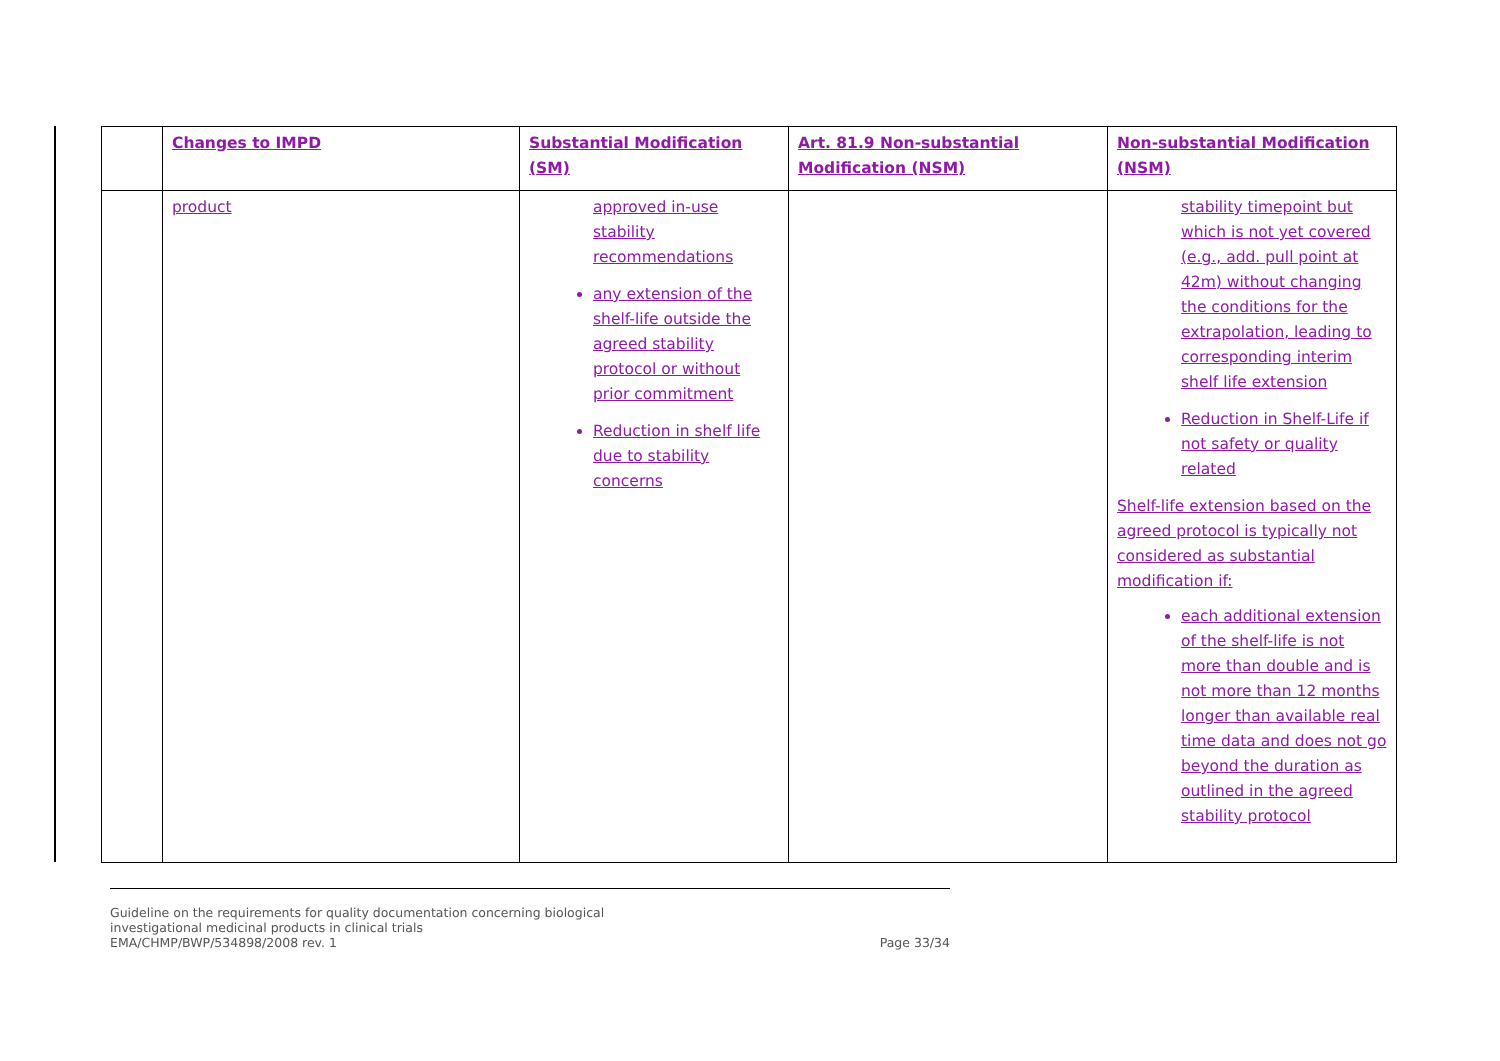| | Changes to IMPD | Substantial Modification (SM) | Art. 81.9 Non-substantial Modification (NSM) | Non-substantial Modification (NSM) |
| --- | --- | --- | --- | --- |
| | product | approved in-use stability recommendations any extension of the shelf-life outside the agreed stability protocol or without prior commitment Reduction in shelf life due to stability concerns | | stability timepoint but which is not yet covered (e.g., add. pull point at 42m) without changing the conditions for the extrapolation, leading to corresponding interim shelf life extension Reduction in Shelf-Life if not safety or quality related Shelf-life extension based on the agreed protocol is typically not considered as substantial modification if: each additional extension of the shelf-life is not more than double and is not more than 12 months longer than available real time data and does not go beyond the duration as outlined in the agreed stability protocol |
Guideline on the requirements for quality documentation concerning biological
investigational medicinal products in clinical trials
EMA/CHMP/BWP/534898/2008 rev. 1
Page 33/34